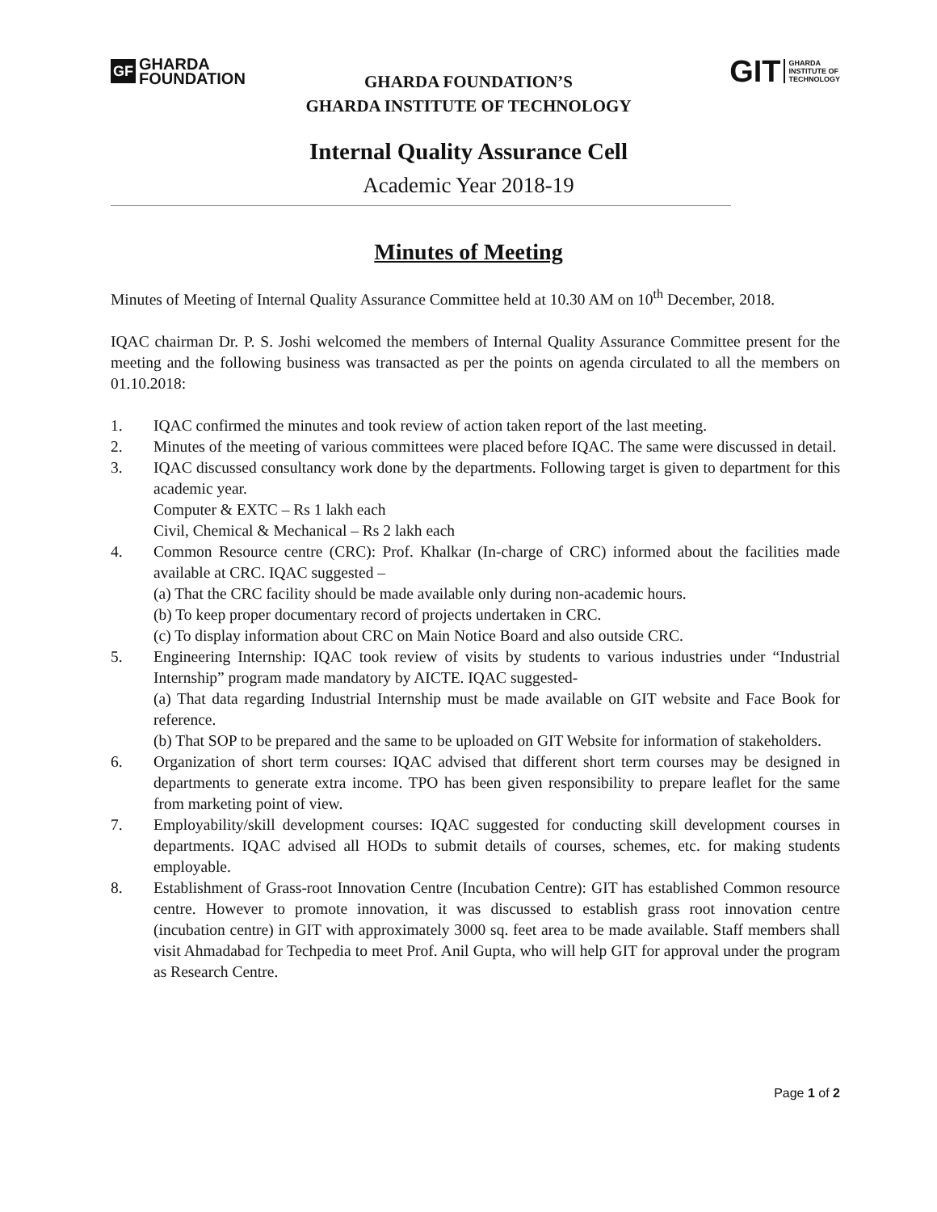GF GHARDA
FOUNDATION
GIT GHARDA
INSTITUTE OF
TECHNOLOGY
GHARDA FOUNDATION’S
GHARDA INSTITUTE OF TECHNOLOGY
Internal Quality Assurance Cell
Academic Year 2018-19
Minutes of Meeting
Minutes of Meeting of Internal Quality Assurance Committee held at 10.30 AM on 10<sup>th</sup> December, 2018.
IQAC chairman Dr. P. S. Joshi welcomed the members of Internal Quality Assurance Committee present for the meeting and the following business was transacted as per the points on agenda circulated to all the members on 01.10.2018:
1. IQAC confirmed the minutes and took review of action taken report of the last meeting.
2. Minutes of the meeting of various committees were placed before IQAC. The same were discussed in detail.
3. IQAC discussed consultancy work done by the departments. Following target is given to department for this academic year.
Computer & EXTC – Rs 1 lakh each
Civil, Chemical & Mechanical – Rs 2 lakh each
4. Common Resource centre (CRC): Prof. Khalkar (In-charge of CRC) informed about the facilities made available at CRC. IQAC suggested –
(a) That the CRC facility should be made available only during non-academic hours.
(b) To keep proper documentary record of projects undertaken in CRC.
(c) To display information about CRC on Main Notice Board and also outside CRC.
5. Engineering Internship: IQAC took review of visits by students to various industries under “Industrial Internship” program made mandatory by AICTE. IQAC suggested-
(a) That data regarding Industrial Internship must be made available on GIT website and Face Book for reference.
(b) That SOP to be prepared and the same to be uploaded on GIT Website for information of stakeholders.
6. Organization of short term courses: IQAC advised that different short term courses may be designed in departments to generate extra income. TPO has been given responsibility to prepare leaflet for the same from marketing point of view.
7. Employability/skill development courses: IQAC suggested for conducting skill development courses in departments. IQAC advised all HODs to submit details of courses, schemes, etc. for making students employable.
8. Establishment of Grass-root Innovation Centre (Incubation Centre): GIT has established Common resource centre. However to promote innovation, it was discussed to establish grass root innovation centre (incubation centre) in GIT with approximately 3000 sq. feet area to be made available. Staff members shall visit Ahmadabad for Techpedia to meet Prof. Anil Gupta, who will help GIT for approval under the program as Research Centre.
Page 1 of 2